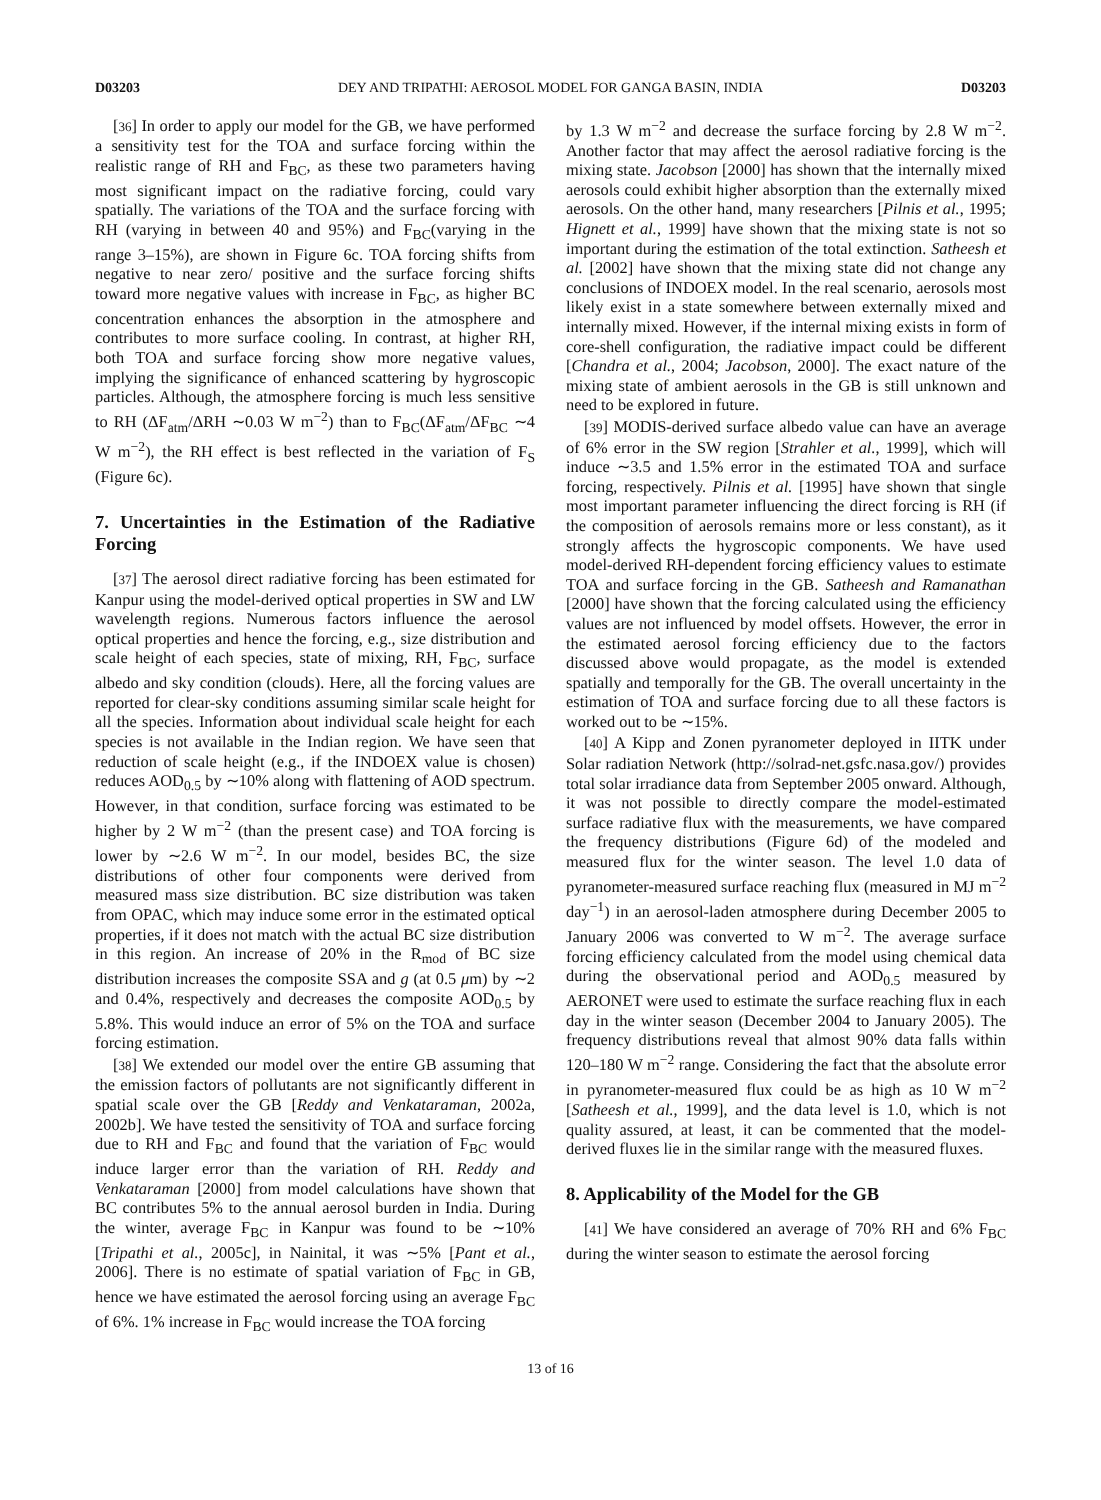D03203 DEY AND TRIPATHI: AEROSOL MODEL FOR GANGA BASIN, INDIA D03203
[36] In order to apply our model for the GB, we have performed a sensitivity test for the TOA and surface forcing within the realistic range of RH and F<sub>BC</sub>, as these two parameters having most significant impact on the radiative forcing, could vary spatially. The variations of the TOA and the surface forcing with RH (varying in between 40 and 95%) and F<sub>BC</sub>(varying in the range 3–15%), are shown in Figure 6c. TOA forcing shifts from negative to near zero/ positive and the surface forcing shifts toward more negative values with increase in F<sub>BC</sub>, as higher BC concentration enhances the absorption in the atmosphere and contributes to more surface cooling. In contrast, at higher RH, both TOA and surface forcing show more negative values, implying the significance of enhanced scattering by hygroscopic particles. Although, the atmosphere forcing is much less sensitive to RH (ΔF<sub>atm</sub>/ΔRH ∼0.03 W m<sup>−2</sup>) than to F<sub>BC</sub>(ΔF<sub>atm</sub>/ΔF<sub>BC</sub> ∼4 W m<sup>−2</sup>), the RH effect is best reflected in the variation of F<sub>S</sub> (Figure 6c).
7. Uncertainties in the Estimation of the Radiative Forcing
[37] The aerosol direct radiative forcing has been estimated for Kanpur using the model-derived optical properties in SW and LW wavelength regions. Numerous factors influence the aerosol optical properties and hence the forcing, e.g., size distribution and scale height of each species, state of mixing, RH, F<sub>BC</sub>, surface albedo and sky condition (clouds). Here, all the forcing values are reported for clear-sky conditions assuming similar scale height for all the species. Information about individual scale height for each species is not available in the Indian region. We have seen that reduction of scale height (e.g., if the INDOEX value is chosen) reduces AOD<sub>0.5</sub> by ∼10% along with flattening of AOD spectrum. However, in that condition, surface forcing was estimated to be higher by 2 W m<sup>−2</sup> (than the present case) and TOA forcing is lower by ∼2.6 W m<sup>−2</sup>. In our model, besides BC, the size distributions of other four components were derived from measured mass size distribution. BC size distribution was taken from OPAC, which may induce some error in the estimated optical properties, if it does not match with the actual BC size distribution in this region. An increase of 20% in the R<sub>mod</sub> of BC size distribution increases the composite SSA and g (at 0.5 μm) by ∼2 and 0.4%, respectively and decreases the composite AOD<sub>0.5</sub> by 5.8%. This would induce an error of 5% on the TOA and surface forcing estimation.
[38] We extended our model over the entire GB assuming that the emission factors of pollutants are not significantly different in spatial scale over the GB [Reddy and Venkataraman, 2002a, 2002b]. We have tested the sensitivity of TOA and surface forcing due to RH and F<sub>BC</sub> and found that the variation of F<sub>BC</sub> would induce larger error than the variation of RH. Reddy and Venkataraman [2000] from model calculations have shown that BC contributes 5% to the annual aerosol burden in India. During the winter, average F<sub>BC</sub> in Kanpur was found to be ∼10% [Tripathi et al., 2005c], in Nainital, it was ∼5% [Pant et al., 2006]. There is no estimate of spatial variation of F<sub>BC</sub> in GB, hence we have estimated the aerosol forcing using an average F<sub>BC</sub> of 6%. 1% increase in F<sub>BC</sub> would increase the TOA forcing
by 1.3 W m<sup>−2</sup> and decrease the surface forcing by 2.8 W m<sup>−2</sup>. Another factor that may affect the aerosol radiative forcing is the mixing state. Jacobson [2000] has shown that the internally mixed aerosols could exhibit higher absorption than the externally mixed aerosols. On the other hand, many researchers [Pilnis et al., 1995; Hignett et al., 1999] have shown that the mixing state is not so important during the estimation of the total extinction. Satheesh et al. [2002] have shown that the mixing state did not change any conclusions of INDOEX model. In the real scenario, aerosols most likely exist in a state somewhere between externally mixed and internally mixed. However, if the internal mixing exists in form of core-shell configuration, the radiative impact could be different [Chandra et al., 2004; Jacobson, 2000]. The exact nature of the mixing state of ambient aerosols in the GB is still unknown and need to be explored in future.
[39] MODIS-derived surface albedo value can have an average of 6% error in the SW region [Strahler et al., 1999], which will induce ∼3.5 and 1.5% error in the estimated TOA and surface forcing, respectively. Pilnis et al. [1995] have shown that single most important parameter influencing the direct forcing is RH (if the composition of aerosols remains more or less constant), as it strongly affects the hygroscopic components. We have used model-derived RH-dependent forcing efficiency values to estimate TOA and surface forcing in the GB. Satheesh and Ramanathan [2000] have shown that the forcing calculated using the efficiency values are not influenced by model offsets. However, the error in the estimated aerosol forcing efficiency due to the factors discussed above would propagate, as the model is extended spatially and temporally for the GB. The overall uncertainty in the estimation of TOA and surface forcing due to all these factors is worked out to be ∼15%.
[40] A Kipp and Zonen pyranometer deployed in IITK under Solar radiation Network (http://solrad-net.gsfc.nasa.gov/) provides total solar irradiance data from September 2005 onward. Although, it was not possible to directly compare the model-estimated surface radiative flux with the measurements, we have compared the frequency distributions (Figure 6d) of the modeled and measured flux for the winter season. The level 1.0 data of pyranometer-measured surface reaching flux (measured in MJ m<sup>−2</sup> day<sup>−1</sup>) in an aerosol-laden atmosphere during December 2005 to January 2006 was converted to W m<sup>−2</sup>. The average surface forcing efficiency calculated from the model using chemical data during the observational period and AOD<sub>0.5</sub> measured by AERONET were used to estimate the surface reaching flux in each day in the winter season (December 2004 to January 2005). The frequency distributions reveal that almost 90% data falls within 120–180 W m<sup>−2</sup> range. Considering the fact that the absolute error in pyranometer-measured flux could be as high as 10 W m<sup>−2</sup> [Satheesh et al., 1999], and the data level is 1.0, which is not quality assured, at least, it can be commented that the model-derived fluxes lie in the similar range with the measured fluxes.
8. Applicability of the Model for the GB
[41] We have considered an average of 70% RH and 6% F<sub>BC</sub> during the winter season to estimate the aerosol forcing
13 of 16